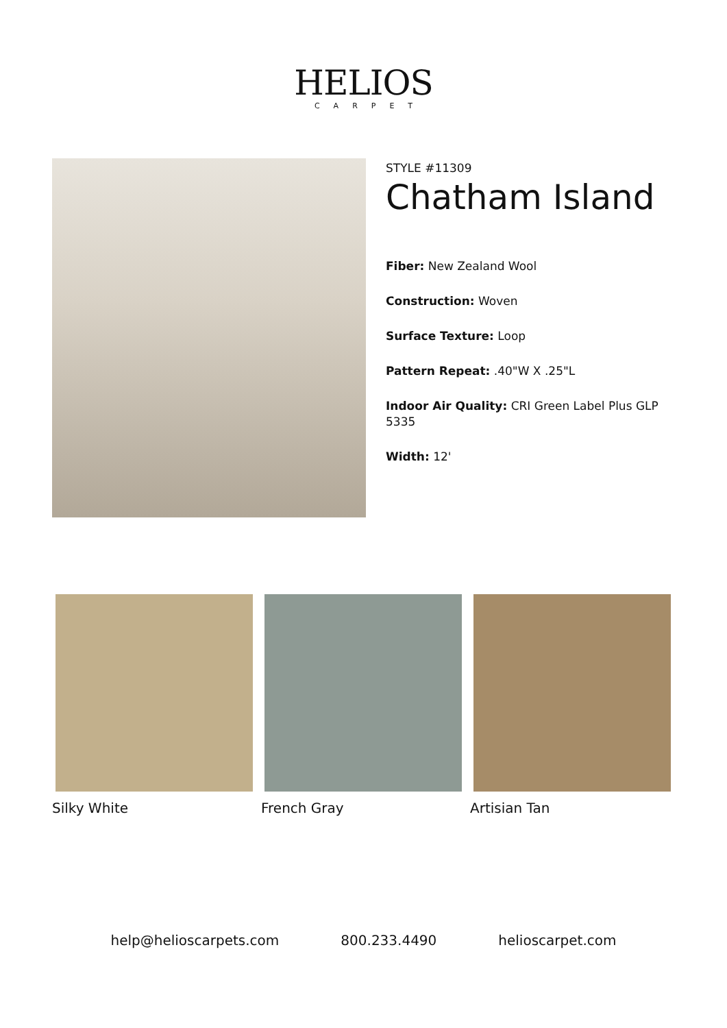HELIOS
CARPET
STYLE #11309
Chatham Island
Fiber: New Zealand Wool
Construction: Woven
Surface Texture: Loop
Pattern Repeat: .40"W X .25"L
Indoor Air Quality: CRI Green Label Plus GLP 5335
Width: 12'
Silky White French Gray Artisian Tan
help@helioscarpets.com 800.233.4490 helioscarpet.com